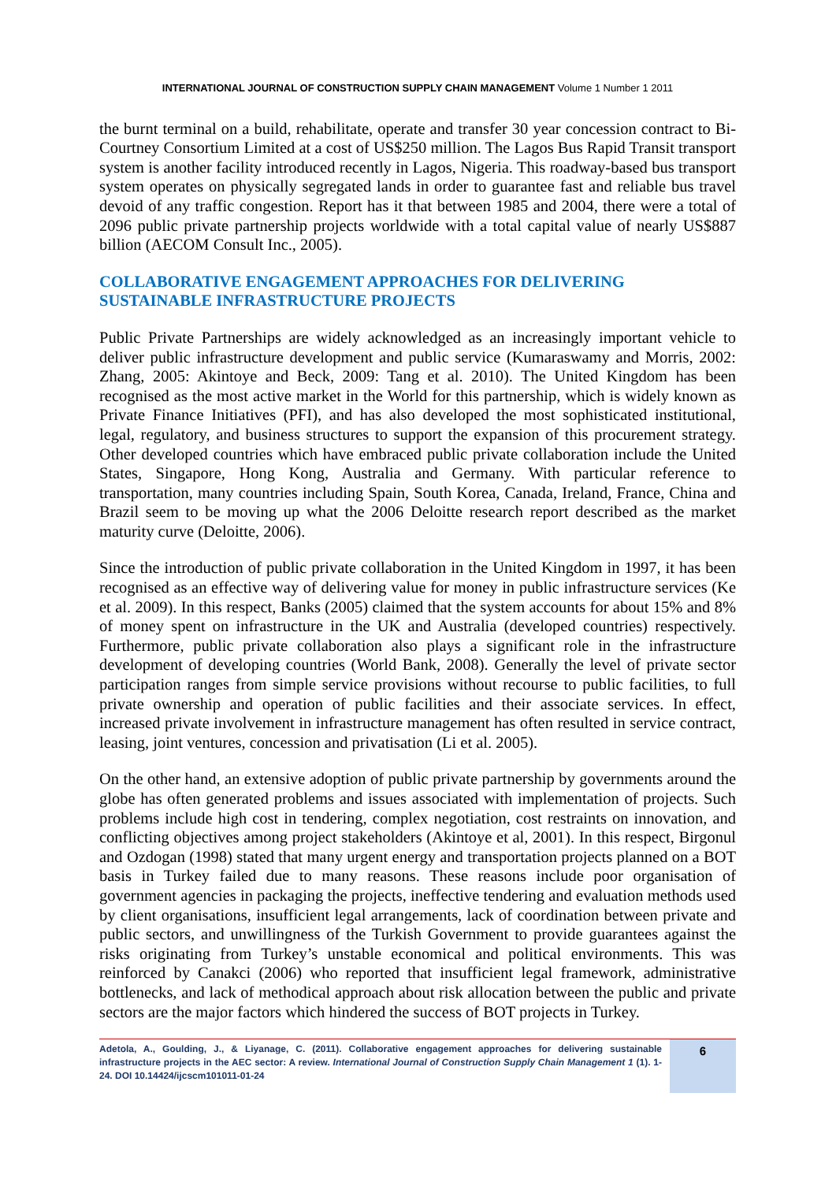INTERNATIONAL JOURNAL OF CONSTRUCTION SUPPLY CHAIN MANAGEMENT Volume 1 Number 1 2011
the burnt terminal on a build, rehabilitate, operate and transfer 30 year concession contract to Bi-Courtney Consortium Limited at a cost of US$250 million. The Lagos Bus Rapid Transit transport system is another facility introduced recently in Lagos, Nigeria. This roadway-based bus transport system operates on physically segregated lands in order to guarantee fast and reliable bus travel devoid of any traffic congestion. Report has it that between 1985 and 2004, there were a total of 2096 public private partnership projects worldwide with a total capital value of nearly US$887 billion (AECOM Consult Inc., 2005).
COLLABORATIVE ENGAGEMENT APPROACHES FOR DELIVERING
SUSTAINABLE INFRASTRUCTURE PROJECTS
Public Private Partnerships are widely acknowledged as an increasingly important vehicle to deliver public infrastructure development and public service (Kumaraswamy and Morris, 2002: Zhang, 2005: Akintoye and Beck, 2009: Tang et al. 2010). The United Kingdom has been recognised as the most active market in the World for this partnership, which is widely known as Private Finance Initiatives (PFI), and has also developed the most sophisticated institutional, legal, regulatory, and business structures to support the expansion of this procurement strategy. Other developed countries which have embraced public private collaboration include the United States, Singapore, Hong Kong, Australia and Germany. With particular reference to transportation, many countries including Spain, South Korea, Canada, Ireland, France, China and Brazil seem to be moving up what the 2006 Deloitte research report described as the market maturity curve (Deloitte, 2006).
Since the introduction of public private collaboration in the United Kingdom in 1997, it has been recognised as an effective way of delivering value for money in public infrastructure services (Ke et al. 2009). In this respect, Banks (2005) claimed that the system accounts for about 15% and 8% of money spent on infrastructure in the UK and Australia (developed countries) respectively. Furthermore, public private collaboration also plays a significant role in the infrastructure development of developing countries (World Bank, 2008). Generally the level of private sector participation ranges from simple service provisions without recourse to public facilities, to full private ownership and operation of public facilities and their associate services. In effect, increased private involvement in infrastructure management has often resulted in service contract, leasing, joint ventures, concession and privatisation (Li et al. 2005).
On the other hand, an extensive adoption of public private partnership by governments around the globe has often generated problems and issues associated with implementation of projects. Such problems include high cost in tendering, complex negotiation, cost restraints on innovation, and conflicting objectives among project stakeholders (Akintoye et al, 2001). In this respect, Birgonul and Ozdogan (1998) stated that many urgent energy and transportation projects planned on a BOT basis in Turkey failed due to many reasons. These reasons include poor organisation of government agencies in packaging the projects, ineffective tendering and evaluation methods used by client organisations, insufficient legal arrangements, lack of coordination between private and public sectors, and unwillingness of the Turkish Government to provide guarantees against the risks originating from Turkey’s unstable economical and political environments. This was reinforced by Canakci (2006) who reported that insufficient legal framework, administrative bottlenecks, and lack of methodical approach about risk allocation between the public and private sectors are the major factors which hindered the success of BOT projects in Turkey.
Adetola, A., Goulding, J., & Liyanage, C. (2011). Collaborative engagement approaches for delivering sustainable infrastructure projects in the AEC sector: A review. International Journal of Construction Supply Chain Management 1 (1). 1-24. DOI 10.14424/ijcscm101011-01-24
6